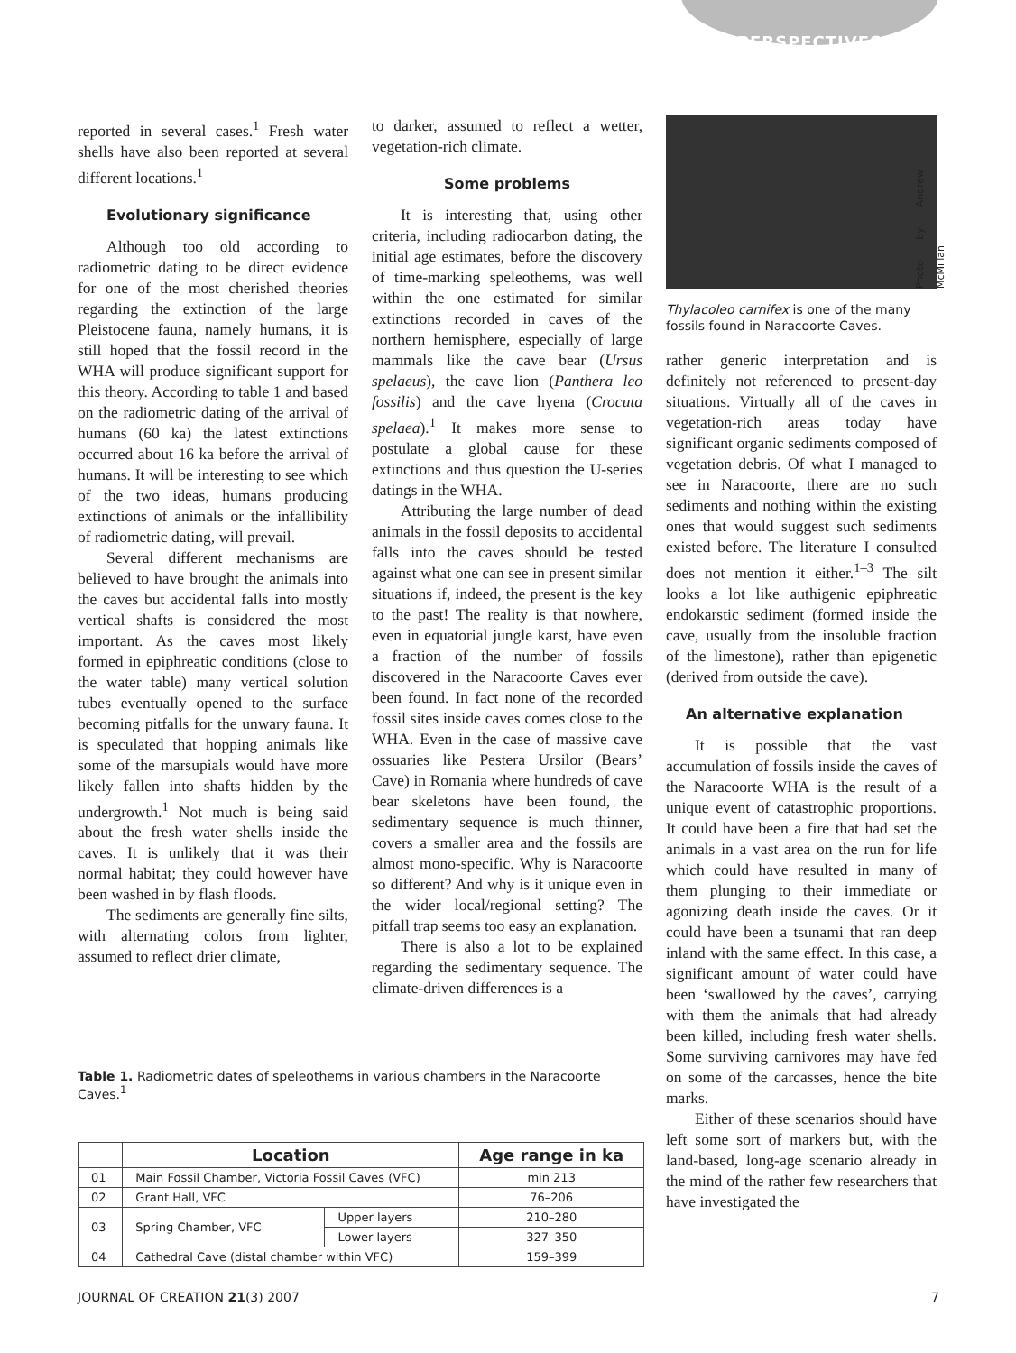PERSPECTIVES
reported in several cases.<sup>1</sup> Fresh water shells have also been reported at several different locations.<sup>1</sup>
Evolutionary significance
Although too old according to radiometric dating to be direct evidence for one of the most cherished theories regarding the extinction of the large Pleistocene fauna, namely humans, it is still hoped that the fossil record in the WHA will produce significant support for this theory. According to table 1 and based on the radiometric dating of the arrival of humans (60 ka) the latest extinctions occurred about 16 ka before the arrival of humans. It will be interesting to see which of the two ideas, humans producing extinctions of animals or the infallibility of radiometric dating, will prevail.
Several different mechanisms are believed to have brought the animals into the caves but accidental falls into mostly vertical shafts is considered the most important. As the caves most likely formed in epiphreatic conditions (close to the water table) many vertical solution tubes eventually opened to the surface becoming pitfalls for the unwary fauna. It is speculated that hopping animals like some of the marsupials would have more likely fallen into shafts hidden by the undergrowth.<sup>1</sup> Not much is being said about the fresh water shells inside the caves. It is unlikely that it was their normal habitat; they could however have been washed in by flash floods.
The sediments are generally fine silts, with alternating colors from lighter, assumed to reflect drier climate,
to darker, assumed to reflect a wetter, vegetation-rich climate.
Some problems
It is interesting that, using other criteria, including radiocarbon dating, the initial age estimates, before the discovery of time-marking speleothems, was well within the one estimated for similar extinctions recorded in caves of the northern hemisphere, especially of large mammals like the cave bear (Ursus spelaeus), the cave lion (Panthera leo fossilis) and the cave hyena (Crocuta spelaea).<sup>1</sup> It makes more sense to postulate a global cause for these extinctions and thus question the U-series datings in the WHA.
Attributing the large number of dead animals in the fossil deposits to accidental falls into the caves should be tested against what one can see in present similar situations if, indeed, the present is the key to the past! The reality is that nowhere, even in equatorial jungle karst, have even a fraction of the number of fossils discovered in the Naracoorte Caves ever been found. In fact none of the recorded fossil sites inside caves comes close to the WHA. Even in the case of massive cave ossuaries like Pestera Ursilor (Bears’ Cave) in Romania where hundreds of cave bear skeletons have been found, the sedimentary sequence is much thinner, covers a smaller area and the fossils are almost mono-specific. Why is Naracoorte so different? And why is it unique even in the wider local/regional setting? The pitfall trap seems too easy an explanation.
There is also a lot to be explained regarding the sedimentary sequence. The climate-driven differences is a
Photo by Andrew McMillan
Thylacoleo carnifex is one of the many fossils found in Naracoorte Caves.
rather generic interpretation and is definitely not referenced to present-day situations. Virtually all of the caves in vegetation-rich areas today have significant organic sediments composed of vegetation debris. Of what I managed to see in Naracoorte, there are no such sediments and nothing within the existing ones that would suggest such sediments existed before. The literature I consulted does not mention it either.<sup>1–3</sup> The silt looks a lot like authigenic epiphreatic endokarstic sediment (formed inside the cave, usually from the insoluble fraction of the limestone), rather than epigenetic (derived from outside the cave).
An alternative explanation
It is possible that the vast accumulation of fossils inside the caves of the Naracoorte WHA is the result of a unique event of catastrophic proportions. It could have been a fire that had set the animals in a vast area on the run for life which could have resulted in many of them plunging to their immediate or agonizing death inside the caves. Or it could have been a tsunami that ran deep inland with the same effect. In this case, a significant amount of water could have been ‘swallowed by the caves’, carrying with them the animals that had already been killed, including fresh water shells. Some surviving carnivores may have fed on some of the carcasses, hence the bite marks.
Either of these scenarios should have left some sort of markers but, with the land-based, long-age scenario already in the mind of the rather few researchers that have investigated the
Table 1. Radiometric dates of speleothems in various chambers in the Naracoorte Caves.<sup>1</sup>
| | Location | | Age range in ka |
| --- | --- | --- | --- |
| 01 | Main Fossil Chamber, Victoria Fossil Caves (VFC) | | min 213 |
| 02 | Grant Hall, VFC | | 76–206 |
| 03 | Spring Chamber, VFC | Upper layers | 210–280 |
| | | Lower layers | 327–350 |
| 04 | Cathedral Cave (distal chamber within VFC) | | 159–399 |
JOURNAL OF CREATION 21(3) 2007 7